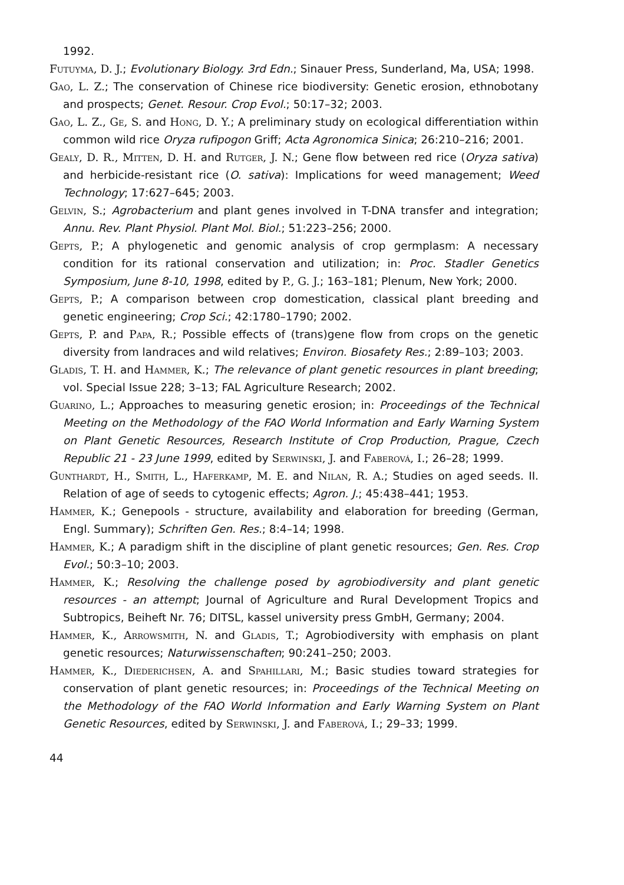1992.
Futuyma, D. J.; Evolutionary Biology. 3rd Edn.; Sinauer Press, Sunderland, Ma, USA; 1998.
Gao, L. Z.; The conservation of Chinese rice biodiversity: Genetic erosion, ethnobotany and prospects; Genet. Resour. Crop Evol.; 50:17–32; 2003.
Gao, L. Z., Ge, S. and Hong, D. Y.; A preliminary study on ecological differentiation within common wild rice Oryza rufipogon Griff; Acta Agronomica Sinica; 26:210–216; 2001.
Gealy, D. R., Mitten, D. H. and Rutger, J. N.; Gene flow between red rice (Oryza sativa) and herbicide-resistant rice (O. sativa): Implications for weed management; Weed Technology; 17:627–645; 2003.
Gelvin, S.; Agrobacterium and plant genes involved in T-DNA transfer and integration; Annu. Rev. Plant Physiol. Plant Mol. Biol.; 51:223–256; 2000.
Gepts, P.; A phylogenetic and genomic analysis of crop germplasm: A necessary condition for its rational conservation and utilization; in: Proc. Stadler Genetics Symposium, June 8-10, 1998, edited by P., G. J.; 163–181; Plenum, New York; 2000.
Gepts, P.; A comparison between crop domestication, classical plant breeding and genetic engineering; Crop Sci.; 42:1780–1790; 2002.
Gepts, P. and Papa, R.; Possible effects of (trans)gene flow from crops on the genetic diversity from landraces and wild relatives; Environ. Biosafety Res.; 2:89–103; 2003.
Gladis, T. H. and Hammer, K.; The relevance of plant genetic resources in plant breeding; vol. Special Issue 228; 3–13; FAL Agriculture Research; 2002.
Guarino, L.; Approaches to measuring genetic erosion; in: Proceedings of the Technical Meeting on the Methodology of the FAO World Information and Early Warning System on Plant Genetic Resources, Research Institute of Crop Production, Prague, Czech Republic 21 - 23 June 1999, edited by Serwinski, J. and Faberová, I.; 26–28; 1999.
Gunthardt, H., Smith, L., Haferkamp, M. E. and Nilan, R. A.; Studies on aged seeds. II. Relation of age of seeds to cytogenic effects; Agron. J.; 45:438–441; 1953.
Hammer, K.; Genepools - structure, availability and elaboration for breeding (German, Engl. Summary); Schriften Gen. Res.; 8:4–14; 1998.
Hammer, K.; A paradigm shift in the discipline of plant genetic resources; Gen. Res. Crop Evol.; 50:3–10; 2003.
Hammer, K.; Resolving the challenge posed by agrobiodiversity and plant genetic resources - an attempt; Journal of Agriculture and Rural Development Tropics and Subtropics, Beiheft Nr. 76; DITSL, kassel university press GmbH, Germany; 2004.
Hammer, K., Arrowsmith, N. and Gladis, T.; Agrobiodiversity with emphasis on plant genetic resources; Naturwissenschaften; 90:241–250; 2003.
Hammer, K., Diederichsen, A. and Spahillari, M.; Basic studies toward strategies for conservation of plant genetic resources; in: Proceedings of the Technical Meeting on the Methodology of the FAO World Information and Early Warning System on Plant Genetic Resources, edited by Serwinski, J. and Faberová, I.; 29–33; 1999.
44